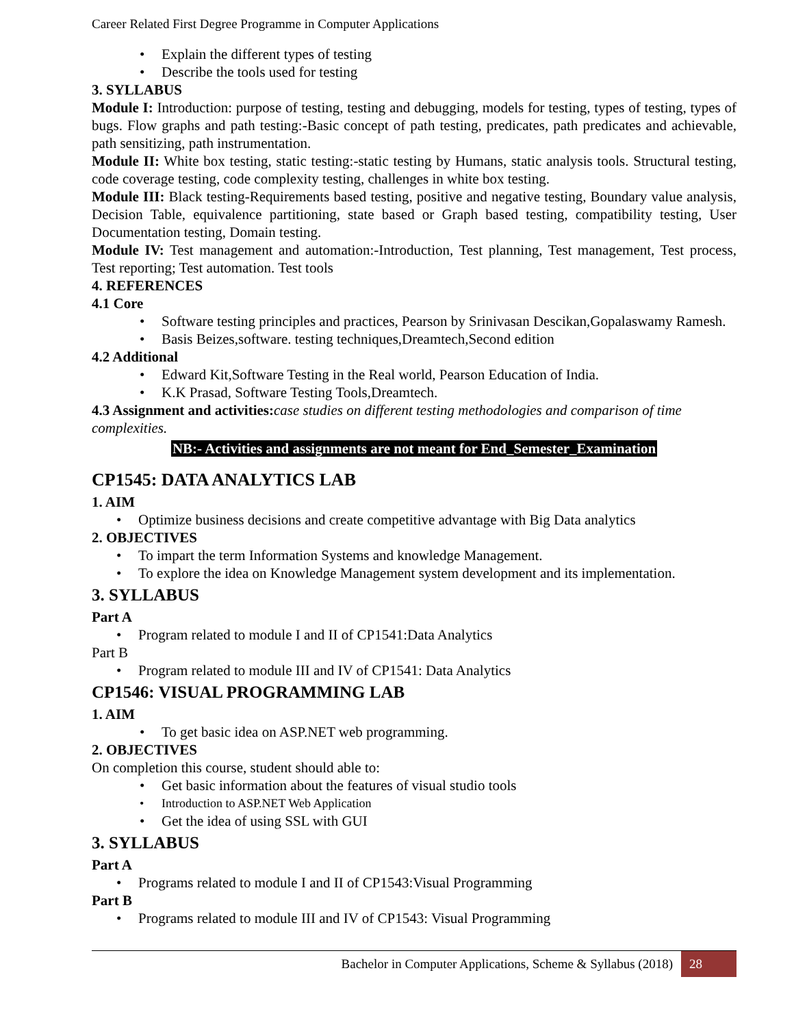Career Related First Degree Programme in Computer Applications
Explain the different types of testing
Describe the tools used for testing
3. SYLLABUS
Module I: Introduction: purpose of testing, testing and debugging, models for testing, types of testing, types of bugs. Flow graphs and path testing:-Basic concept of path testing, predicates, path predicates and achievable, path sensitizing, path instrumentation.
Module II: White box testing, static testing:-static testing by Humans, static analysis tools. Structural testing, code coverage testing, code complexity testing, challenges in white box testing.
Module III: Black testing-Requirements based testing, positive and negative testing, Boundary value analysis, Decision Table, equivalence partitioning, state based or Graph based testing, compatibility testing, User Documentation testing, Domain testing.
Module IV: Test management and automation:-Introduction, Test planning, Test management, Test process, Test reporting; Test automation. Test tools
4. REFERENCES
4.1 Core
Software testing principles and practices, Pearson by Srinivasan Descikan,Gopalaswamy Ramesh.
Basis Beizes,software. testing techniques,Dreamtech,Second edition
4.2 Additional
Edward Kit,Software Testing in the Real world, Pearson Education of India.
K.K Prasad, Software Testing Tools,Dreamtech.
4.3 Assignment and activities: case studies on different testing methodologies and comparison of time complexities.
NB:- Activities and assignments are not meant for End_Semester_Examination
CP1545: DATA ANALYTICS LAB
1. AIM
Optimize business decisions and create competitive advantage with Big Data analytics
2. OBJECTIVES
To impart the term Information Systems and knowledge Management.
To explore the idea on Knowledge Management system development and its implementation.
3. SYLLABUS
Part A
Program related to module I and II of CP1541:Data Analytics
Part B
Program related to module III and IV of CP1541: Data Analytics
CP1546: VISUAL PROGRAMMING LAB
1. AIM
To get basic idea on ASP.NET web programming.
2. OBJECTIVES
On completion this course, student should able to:
Get basic information about the features of visual studio tools
Introduction to ASP.NET Web Application
Get the idea of using SSL with GUI
3. SYLLABUS
Part A
Programs related to module I and II of CP1543:Visual Programming
Part B
Programs related to module III and IV of CP1543: Visual Programming
Bachelor in Computer Applications, Scheme & Syllabus (2018) 28